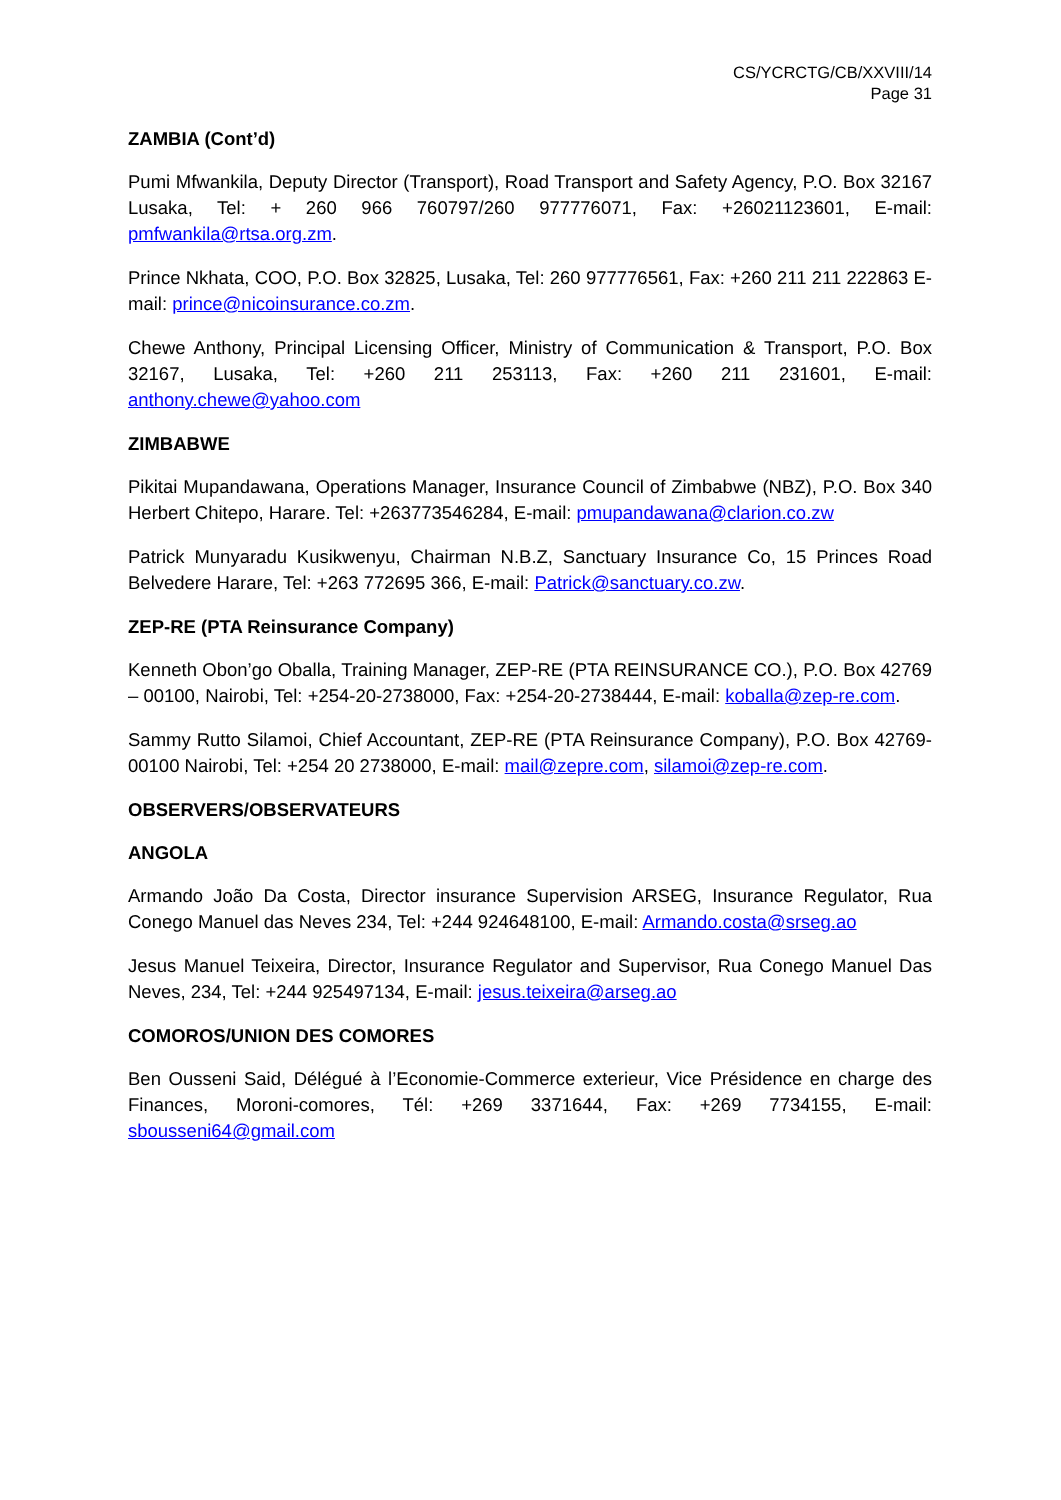CS/YCRCTG/CB/XXVIII/14
Page 31
ZAMBIA (Cont’d)
Pumi Mfwankila, Deputy Director (Transport), Road Transport and Safety Agency, P.O. Box 32167 Lusaka, Tel: + 260 966 760797/260 977776071, Fax: +26021123601, E-mail: pmfwankila@rtsa.org.zm.
Prince Nkhata, COO, P.O. Box 32825, Lusaka, Tel: 260 977776561, Fax: +260 211 211 222863 E-mail: prince@nicoinsurance.co.zm.
Chewe Anthony, Principal Licensing Officer, Ministry of Communication & Transport, P.O. Box 32167, Lusaka, Tel: +260 211 253113, Fax: +260 211 231601, E-mail: anthony.chewe@yahoo.com
ZIMBABWE
Pikitai Mupandawana, Operations Manager, Insurance Council of Zimbabwe (NBZ), P.O. Box 340 Herbert Chitepo, Harare. Tel: +263773546284, E-mail: pmupandawana@clarion.co.zw
Patrick Munyaradu Kusikwenyu, Chairman N.B.Z, Sanctuary Insurance Co, 15 Princes Road Belvedere Harare, Tel: +263 772695 366, E-mail: Patrick@sanctuary.co.zw.
ZEP-RE (PTA Reinsurance Company)
Kenneth Obon’go Oballa, Training Manager, ZEP-RE (PTA REINSURANCE CO.), P.O. Box 42769 – 00100, Nairobi, Tel: +254-20-2738000, Fax: +254-20-2738444, E-mail: koballa@zep-re.com.
Sammy Rutto Silamoi, Chief Accountant, ZEP-RE (PTA Reinsurance Company), P.O. Box 42769-00100 Nairobi, Tel: +254 20 2738000, E-mail: mail@zepre.com, silamoi@zep-re.com.
OBSERVERS/OBSERVATEURS
ANGOLA
Armando João Da Costa, Director insurance Supervision ARSEG, Insurance Regulator, Rua Conego Manuel das Neves 234, Tel: +244 924648100, E-mail: Armando.costa@srseg.ao
Jesus Manuel Teixeira, Director, Insurance Regulator and Supervisor, Rua Conego Manuel Das Neves, 234, Tel: +244 925497134, E-mail: jesus.teixeira@arseg.ao
COMOROS/UNION DES COMORES
Ben Ousseni Said, Délégué à l’Economie-Commerce exterieur, Vice Présidence en charge des Finances, Moroni-comores, Tél: +269 3371644, Fax: +269 7734155, E-mail: sbousseni64@gmail.com